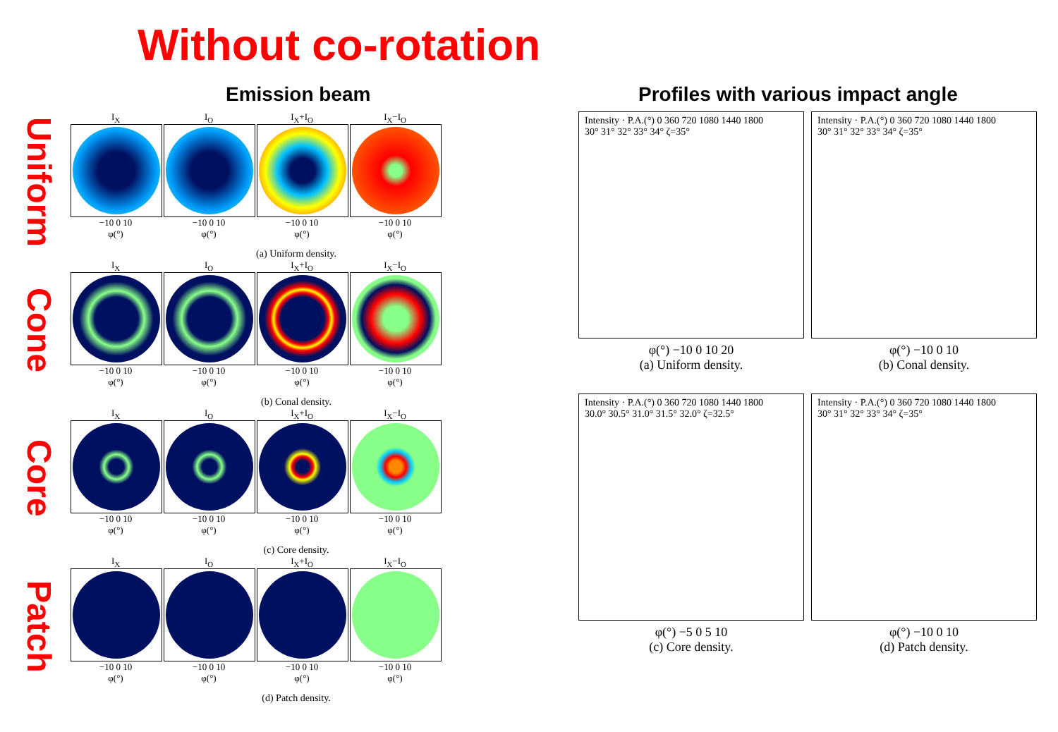Without co-rotation
Emission beam
Uniform
I<sub>X</sub>
−10 0 10
φ(°)
I<sub>O</sub>
−10 0 10
φ(°)
I<sub>X</sub>+I<sub>O</sub>
−10 0 10
φ(°)
I<sub>X</sub>−I<sub>O</sub>
−10 0 10
φ(°)
(a) Uniform density.
Cone
I<sub>X</sub>
−10 0 10
φ(°)
I<sub>O</sub>
−10 0 10
φ(°)
I<sub>X</sub>+I<sub>O</sub>
−10 0 10
φ(°)
I<sub>X</sub>−I<sub>O</sub>
−10 0 10
φ(°)
(b) Conal density.
Core
I<sub>X</sub>
−10 0 10
φ(°)
I<sub>O</sub>
−10 0 10
φ(°)
I<sub>X</sub>+I<sub>O</sub>
−10 0 10
φ(°)
I<sub>X</sub>−I<sub>O</sub>
−10 0 10
φ(°)
(c) Core density.
Patch
I<sub>X</sub>
−10 0 10
φ(°)
I<sub>O</sub>
−10 0 10
φ(°)
I<sub>X</sub>+I<sub>O</sub>
−10 0 10
φ(°)
I<sub>X</sub>−I<sub>O</sub>
−10 0 10
φ(°)
(d) Patch density.
Profiles with various impact angle
Intensity · P.A.(°) 0 360 720 1080 1440 1800
30° 31° 32° 33° 34° ζ=35°
φ(°) −10 0 10 20
(a) Uniform density.
Intensity · P.A.(°) 0 360 720 1080 1440 1800
30° 31° 32° 33° 34° ζ=35°
φ(°) −10 0 10
(b) Conal density.
Intensity · P.A.(°) 0 360 720 1080 1440 1800
30.0° 30.5° 31.0° 31.5° 32.0° ζ=32.5°
φ(°) −5 0 5 10
(c) Core density.
Intensity · P.A.(°) 0 360 720 1080 1440 1800
30° 31° 32° 33° 34° ζ=35°
φ(°) −10 0 10
(d) Patch density.